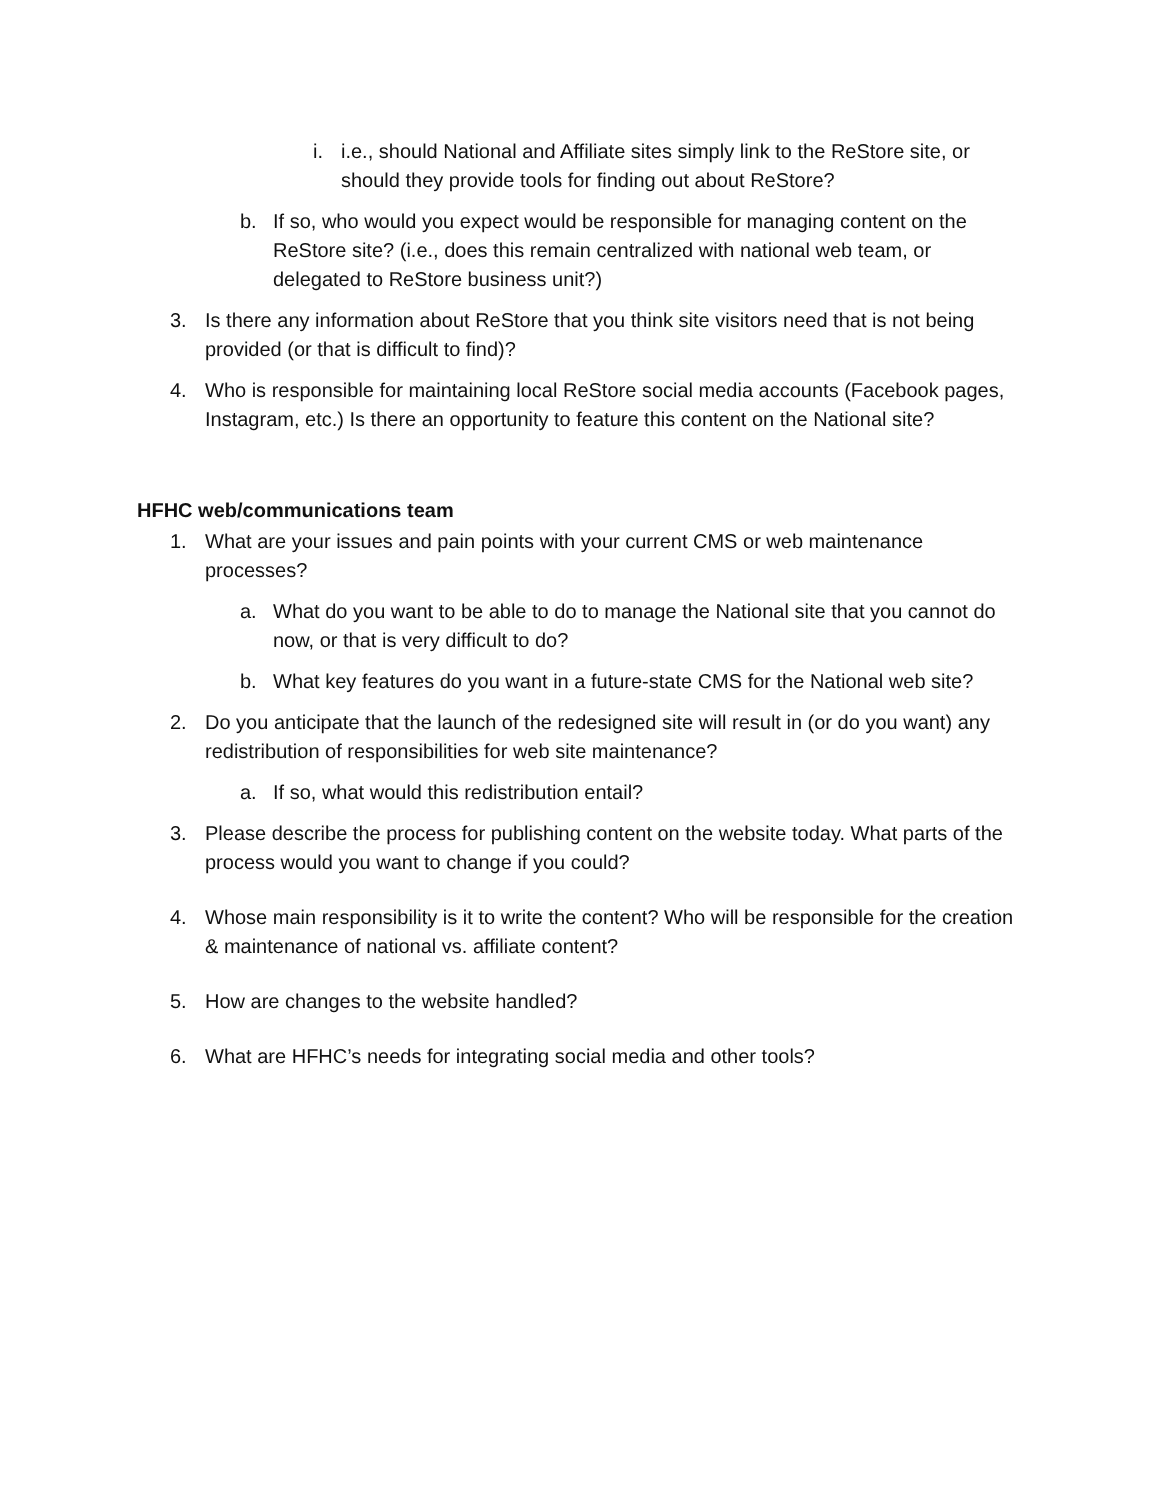i. i.e., should National and Affiliate sites simply link to the ReStore site, or should they provide tools for finding out about ReStore?
b. If so, who would you expect would be responsible for managing content on the ReStore site? (i.e., does this remain centralized with national web team, or delegated to ReStore business unit?)
3. Is there any information about ReStore that you think site visitors need that is not being provided (or that is difficult to find)?
4. Who is responsible for maintaining local ReStore social media accounts (Facebook pages, Instagram, etc.) Is there an opportunity to feature this content on the National site?
HFHC web/communications team
1. What are your issues and pain points with your current CMS or web maintenance processes?
a. What do you want to be able to do to manage the National site that you cannot do now, or that is very difficult to do?
b. What key features do you want in a future-state CMS for the National web site?
2. Do you anticipate that the launch of the redesigned site will result in (or do you want) any redistribution of responsibilities for web site maintenance?
a. If so, what would this redistribution entail?
3. Please describe the process for publishing content on the website today. What parts of the process would you want to change if you could?
4. Whose main responsibility is it to write the content? Who will be responsible for the creation & maintenance of national vs. affiliate content?
5. How are changes to the website handled?
6. What are HFHC’s needs for integrating social media and other tools?